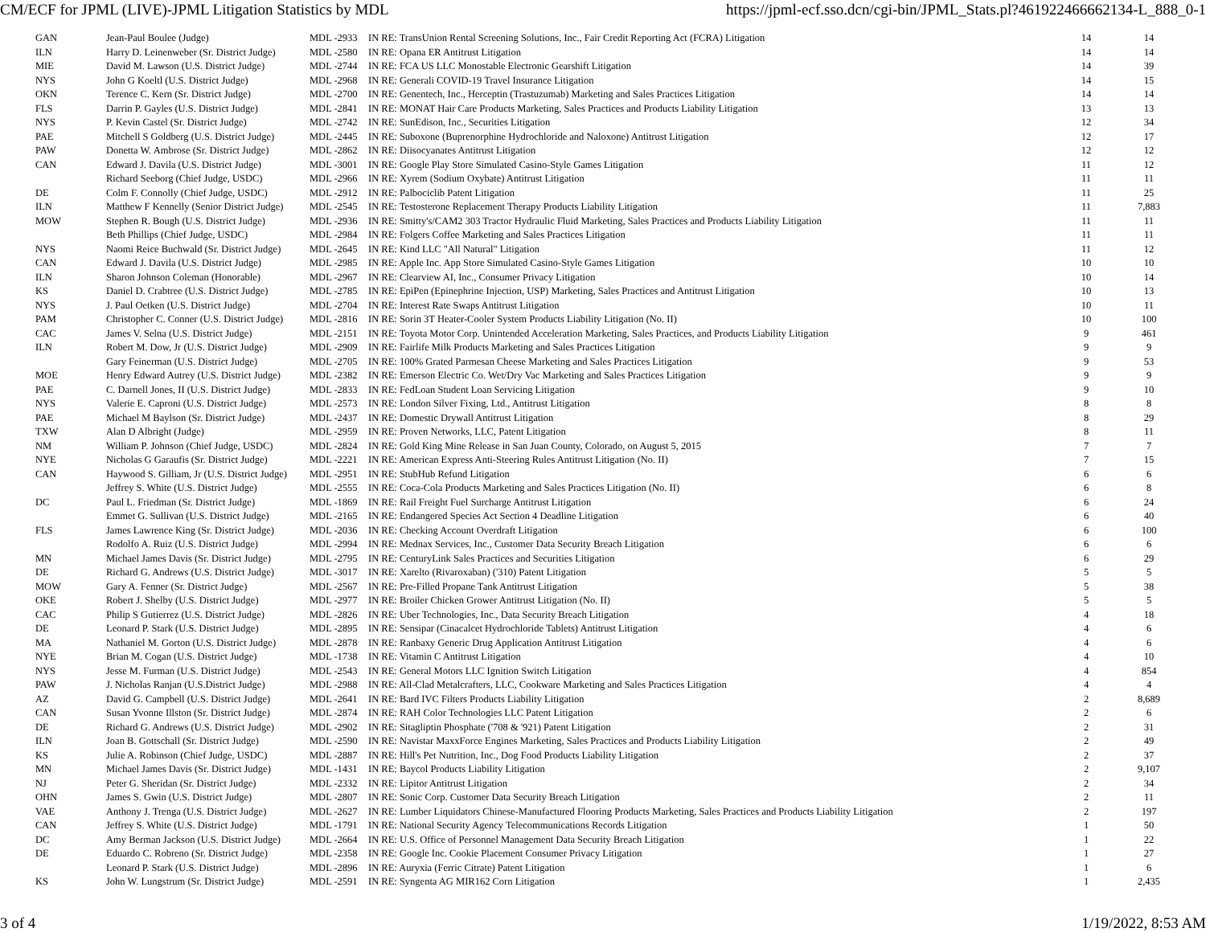CM/ECF for JPML (LIVE)-JPML Litigation Statistics by MDL https://jpml-ecf.sso.dcn/cgi-bin/JPML_Stats.pl?461922466662134-L_888_0-1
| GAN | Jean-Paul Boulee (Judge) | MDL -2933 | IN RE: TransUnion Rental Screening Solutions, Inc., Fair Credit Reporting Act (FCRA) Litigation | 14 | 14 |
| ILN | Harry D. Leinenweber (Sr. District Judge) | MDL -2580 | IN RE: Opana ER Antitrust Litigation | 14 | 14 |
| MIE | David M. Lawson (U.S. District Judge) | MDL -2744 | IN RE: FCA US LLC Monostable Electronic Gearshift Litigation | 14 | 39 |
| NYS | John G Koeltl (U.S. District Judge) | MDL -2968 | IN RE: Generali COVID-19 Travel Insurance Litigation | 14 | 15 |
| OKN | Terence C. Kern (Sr. District Judge) | MDL -2700 | IN RE: Genentech, Inc., Herceptin (Trastuzumab) Marketing and Sales Practices Litigation | 14 | 14 |
| FLS | Darrin P. Gayles (U.S. District Judge) | MDL -2841 | IN RE: MONAT Hair Care Products Marketing, Sales Practices and Products Liability Litigation | 13 | 13 |
| NYS | P. Kevin Castel (Sr. District Judge) | MDL -2742 | IN RE: SunEdison, Inc., Securities Litigation | 12 | 34 |
| PAE | Mitchell S Goldberg (U.S. District Judge) | MDL -2445 | IN RE: Suboxone (Buprenorphine Hydrochloride and Naloxone) Antitrust Litigation | 12 | 17 |
| PAW | Donetta W. Ambrose (Sr. District Judge) | MDL -2862 | IN RE: Diisocyanates Antitrust Litigation | 12 | 12 |
| CAN | Edward J. Davila (U.S. District Judge) | MDL -3001 | IN RE: Google Play Store Simulated Casino-Style Games Litigation | 11 | 12 |
| | Richard Seeborg (Chief Judge, USDC) | MDL -2966 | IN RE: Xyrem (Sodium Oxybate) Antitrust Litigation | 11 | 11 |
| DE | Colm F. Connolly (Chief Judge, USDC) | MDL -2912 | IN RE: Palbociclib Patent Litigation | 11 | 25 |
| ILN | Matthew F Kennelly (Senior District Judge) | MDL -2545 | IN RE: Testosterone Replacement Therapy Products Liability Litigation | 11 | 7,883 |
| MOW | Stephen R. Bough (U.S. District Judge) | MDL -2936 | IN RE: Smitty's/CAM2 303 Tractor Hydraulic Fluid Marketing, Sales Practices and Products Liability Litigation | 11 | 11 |
| | Beth Phillips (Chief Judge, USDC) | MDL -2984 | IN RE: Folgers Coffee Marketing and Sales Practices Litigation | 11 | 11 |
| NYS | Naomi Reice Buchwald (Sr. District Judge) | MDL -2645 | IN RE: Kind LLC "All Natural" Litigation | 11 | 12 |
| CAN | Edward J. Davila (U.S. District Judge) | MDL -2985 | IN RE: Apple Inc. App Store Simulated Casino-Style Games Litigation | 10 | 10 |
| ILN | Sharon Johnson Coleman (Honorable) | MDL -2967 | IN RE: Clearview AI, Inc., Consumer Privacy Litigation | 10 | 14 |
| KS | Daniel D. Crabtree (U.S. District Judge) | MDL -2785 | IN RE: EpiPen (Epinephrine Injection, USP) Marketing, Sales Practices and Antitrust Litigation | 10 | 13 |
| NYS | J. Paul Oetken (U.S. District Judge) | MDL -2704 | IN RE: Interest Rate Swaps Antitrust Litigation | 10 | 11 |
| PAM | Christopher C. Conner (U.S. District Judge) | MDL -2816 | IN RE: Sorin 3T Heater-Cooler System Products Liability Litigation (No. II) | 10 | 100 |
| CAC | James V. Selna (U.S. District Judge) | MDL -2151 | IN RE: Toyota Motor Corp. Unintended Acceleration Marketing, Sales Practices, and Products Liability Litigation | 9 | 461 |
| ILN | Robert M. Dow, Jr (U.S. District Judge) | MDL -2909 | IN RE: Fairlife Milk Products Marketing and Sales Practices Litigation | 9 | 9 |
| | Gary Feinerman (U.S. District Judge) | MDL -2705 | IN RE: 100% Grated Parmesan Cheese Marketing and Sales Practices Litigation | 9 | 53 |
| MOE | Henry Edward Autrey (U.S. District Judge) | MDL -2382 | IN RE: Emerson Electric Co. Wet/Dry Vac Marketing and Sales Practices Litigation | 9 | 9 |
| PAE | C. Darnell Jones, II (U.S. District Judge) | MDL -2833 | IN RE: FedLoan Student Loan Servicing Litigation | 9 | 10 |
| NYS | Valerie E. Caproni (U.S. District Judge) | MDL -2573 | IN RE: London Silver Fixing, Ltd., Antitrust Litigation | 8 | 8 |
| PAE | Michael M Baylson (Sr. District Judge) | MDL -2437 | IN RE: Domestic Drywall Antitrust Litigation | 8 | 29 |
| TXW | Alan D Albright (Judge) | MDL -2959 | IN RE: Proven Networks, LLC, Patent Litigation | 8 | 11 |
| NM | William P. Johnson (Chief Judge, USDC) | MDL -2824 | IN RE: Gold King Mine Release in San Juan County, Colorado, on August 5, 2015 | 7 | 7 |
| NYE | Nicholas G Garaufis (Sr. District Judge) | MDL -2221 | IN RE: American Express Anti-Steering Rules Antitrust Litigation (No. II) | 7 | 15 |
| CAN | Haywood S. Gilliam, Jr (U.S. District Judge) | MDL -2951 | IN RE: StubHub Refund Litigation | 6 | 6 |
| | Jeffrey S. White (U.S. District Judge) | MDL -2555 | IN RE: Coca-Cola Products Marketing and Sales Practices Litigation (No. II) | 6 | 8 |
| DC | Paul L. Friedman (Sr. District Judge) | MDL -1869 | IN RE: Rail Freight Fuel Surcharge Antitrust Litigation | 6 | 24 |
| | Emmet G. Sullivan (U.S. District Judge) | MDL -2165 | IN RE: Endangered Species Act Section 4 Deadline Litigation | 6 | 40 |
| FLS | James Lawrence King (Sr. District Judge) | MDL -2036 | IN RE: Checking Account Overdraft Litigation | 6 | 100 |
| | Rodolfo A. Ruiz (U.S. District Judge) | MDL -2994 | IN RE: Mednax Services, Inc., Customer Data Security Breach Litigation | 6 | 6 |
| MN | Michael James Davis (Sr. District Judge) | MDL -2795 | IN RE: CenturyLink Sales Practices and Securities Litigation | 6 | 29 |
| DE | Richard G. Andrews (U.S. District Judge) | MDL -3017 | IN RE: Xarelto (Rivaroxaban) ('310) Patent Litigation | 5 | 5 |
| MOW | Gary A. Fenner (Sr. District Judge) | MDL -2567 | IN RE: Pre-Filled Propane Tank Antitrust Litigation | 5 | 38 |
| OKE | Robert J. Shelby (U.S. District Judge) | MDL -2977 | IN RE: Broiler Chicken Grower Antitrust Litigation (No. II) | 5 | 5 |
| CAC | Philip S Gutierrez (U.S. District Judge) | MDL -2826 | IN RE: Uber Technologies, Inc., Data Security Breach Litigation | 4 | 18 |
| DE | Leonard P. Stark (U.S. District Judge) | MDL -2895 | IN RE: Sensipar (Cinacalcet Hydrochloride Tablets) Antitrust Litigation | 4 | 6 |
| MA | Nathaniel M. Gorton (U.S. District Judge) | MDL -2878 | IN RE: Ranbaxy Generic Drug Application Antitrust Litigation | 4 | 6 |
| NYE | Brian M. Cogan (U.S. District Judge) | MDL -1738 | IN RE: Vitamin C Antitrust Litigation | 4 | 10 |
| NYS | Jesse M. Furman (U.S. District Judge) | MDL -2543 | IN RE: General Motors LLC Ignition Switch Litigation | 4 | 854 |
| PAW | J. Nicholas Ranjan (U.S.District Judge) | MDL -2988 | IN RE: All-Clad Metalcrafters, LLC, Cookware Marketing and Sales Practices Litigation | 4 | 4 |
| AZ | David G. Campbell (U.S. District Judge) | MDL -2641 | IN RE: Bard IVC Filters Products Liability Litigation | 2 | 8,689 |
| CAN | Susan Yvonne Illston (Sr. District Judge) | MDL -2874 | IN RE: RAH Color Technologies LLC Patent Litigation | 2 | 6 |
| DE | Richard G. Andrews (U.S. District Judge) | MDL -2902 | IN RE: Sitagliptin Phosphate ('708 & '921) Patent Litigation | 2 | 31 |
| ILN | Joan B. Gottschall (Sr. District Judge) | MDL -2590 | IN RE: Navistar MaxxForce Engines Marketing, Sales Practices and Products Liability Litigation | 2 | 49 |
| KS | Julie A. Robinson (Chief Judge, USDC) | MDL -2887 | IN RE: Hill's Pet Nutrition, Inc., Dog Food Products Liability Litigation | 2 | 37 |
| MN | Michael James Davis (Sr. District Judge) | MDL -1431 | IN RE: Baycol Products Liability Litigation | 2 | 9,107 |
| NJ | Peter G. Sheridan (Sr. District Judge) | MDL -2332 | IN RE: Lipitor Antitrust Litigation | 2 | 34 |
| OHN | James S. Gwin (U.S. District Judge) | MDL -2807 | IN RE: Sonic Corp. Customer Data Security Breach Litigation | 2 | 11 |
| VAE | Anthony J. Trenga (U.S. District Judge) | MDL -2627 | IN RE: Lumber Liquidators Chinese-Manufactured Flooring Products Marketing, Sales Practices and Products Liability Litigation | 2 | 197 |
| CAN | Jeffrey S. White (U.S. District Judge) | MDL -1791 | IN RE: National Security Agency Telecommunications Records Litigation | 1 | 50 |
| DC | Amy Berman Jackson (U.S. District Judge) | MDL -2664 | IN RE: U.S. Office of Personnel Management Data Security Breach Litigation | 1 | 22 |
| DE | Eduardo C. Robreno (Sr. District Judge) | MDL -2358 | IN RE: Google Inc. Cookie Placement Consumer Privacy Litigation | 1 | 27 |
| | Leonard P. Stark (U.S. District Judge) | MDL -2896 | IN RE: Auryxia (Ferric Citrate) Patent Litigation | 1 | 6 |
| KS | John W. Lungstrum (Sr. District Judge) | MDL -2591 | IN RE: Syngenta AG MIR162 Corn Litigation | 1 | 2,435 |
3 of 4 1/19/2022, 8:53 AM